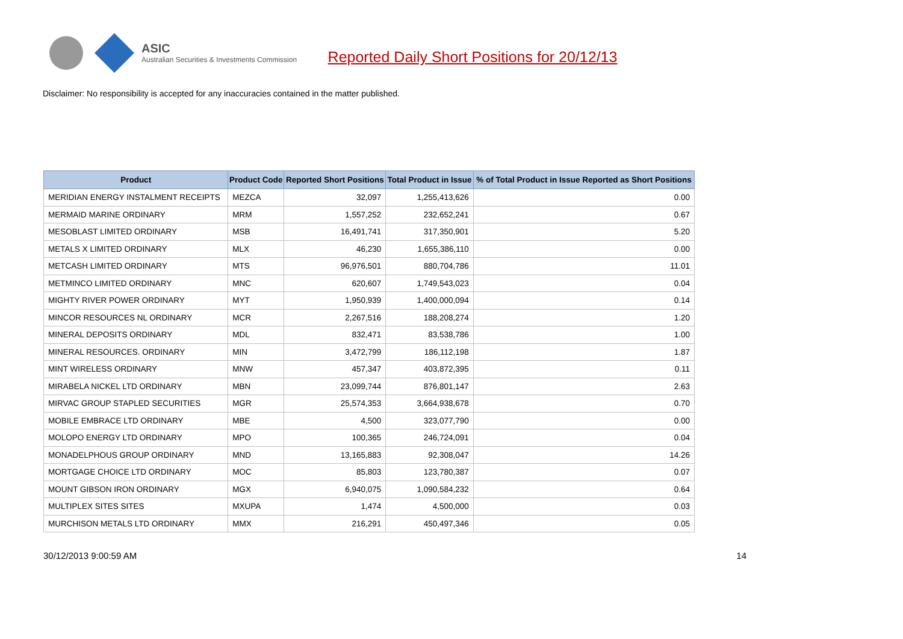ASIC
Australian Securities & Investments Commission
Reported Daily Short Positions for 20/12/13
Disclaimer: No responsibility is accepted for any inaccuracies contained in the matter published.
| Product | Product Code | Reported Short Positions | Total Product in Issue | % of Total Product in Issue Reported as Short Positions |
| --- | --- | --- | --- | --- |
| MERIDIAN ENERGY INSTALMENT RECEIPTS | MEZCA | 32,097 | 1,255,413,626 | 0.00 |
| MERMAID MARINE ORDINARY | MRM | 1,557,252 | 232,652,241 | 0.67 |
| MESOBLAST LIMITED ORDINARY | MSB | 16,491,741 | 317,350,901 | 5.20 |
| METALS X LIMITED ORDINARY | MLX | 46,230 | 1,655,386,110 | 0.00 |
| METCASH LIMITED ORDINARY | MTS | 96,976,501 | 880,704,786 | 11.01 |
| METMINCO LIMITED ORDINARY | MNC | 620,607 | 1,749,543,023 | 0.04 |
| MIGHTY RIVER POWER ORDINARY | MYT | 1,950,939 | 1,400,000,094 | 0.14 |
| MINCOR RESOURCES NL ORDINARY | MCR | 2,267,516 | 188,208,274 | 1.20 |
| MINERAL DEPOSITS ORDINARY | MDL | 832,471 | 83,538,786 | 1.00 |
| MINERAL RESOURCES. ORDINARY | MIN | 3,472,799 | 186,112,198 | 1.87 |
| MINT WIRELESS ORDINARY | MNW | 457,347 | 403,872,395 | 0.11 |
| MIRABELA NICKEL LTD ORDINARY | MBN | 23,099,744 | 876,801,147 | 2.63 |
| MIRVAC GROUP STAPLED SECURITIES | MGR | 25,574,353 | 3,664,938,678 | 0.70 |
| MOBILE EMBRACE LTD ORDINARY | MBE | 4,500 | 323,077,790 | 0.00 |
| MOLOPO ENERGY LTD ORDINARY | MPO | 100,365 | 246,724,091 | 0.04 |
| MONADELPHOUS GROUP ORDINARY | MND | 13,165,883 | 92,308,047 | 14.26 |
| MORTGAGE CHOICE LTD ORDINARY | MOC | 85,803 | 123,780,387 | 0.07 |
| MOUNT GIBSON IRON ORDINARY | MGX | 6,940,075 | 1,090,584,232 | 0.64 |
| MULTIPLEX SITES SITES | MXUPA | 1,474 | 4,500,000 | 0.03 |
| MURCHISON METALS LTD ORDINARY | MMX | 216,291 | 450,497,346 | 0.05 |
30/12/2013 9:00:59 AM 14